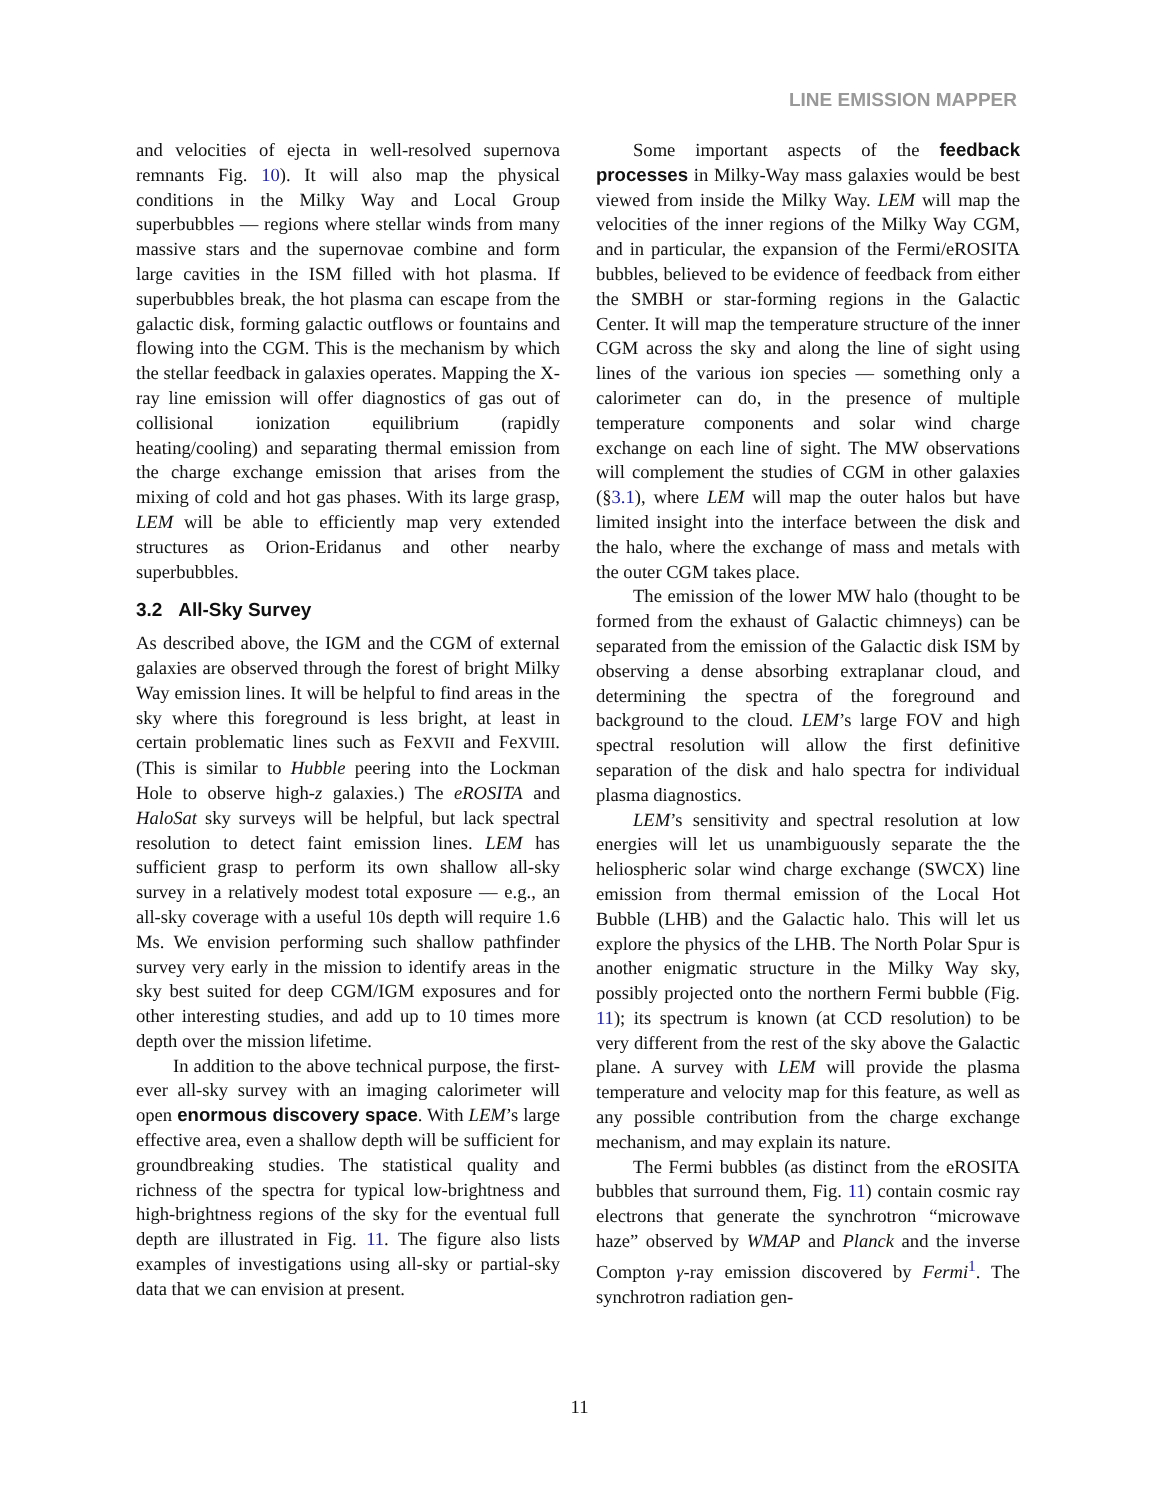LINE EMISSION MAPPER
and velocities of ejecta in well-resolved supernova remnants Fig. 10). It will also map the physical conditions in the Milky Way and Local Group superbubbles — regions where stellar winds from many massive stars and the supernovae combine and form large cavities in the ISM filled with hot plasma. If superbubbles break, the hot plasma can escape from the galactic disk, forming galactic outflows or fountains and flowing into the CGM. This is the mechanism by which the stellar feedback in galaxies operates. Mapping the X-ray line emission will offer diagnostics of gas out of collisional ionization equilibrium (rapidly heating/cooling) and separating thermal emission from the charge exchange emission that arises from the mixing of cold and hot gas phases. With its large grasp, LEM will be able to efficiently map very extended structures as Orion-Eridanus and other nearby superbubbles.
3.2 All-Sky Survey
As described above, the IGM and the CGM of external galaxies are observed through the forest of bright Milky Way emission lines. It will be helpful to find areas in the sky where this foreground is less bright, at least in certain problematic lines such as FeXVII and FeXVIII. (This is similar to Hubble peering into the Lockman Hole to observe high-z galaxies.) The eROSITA and HaloSat sky surveys will be helpful, but lack spectral resolution to detect faint emission lines. LEM has sufficient grasp to perform its own shallow all-sky survey in a relatively modest total exposure — e.g., an all-sky coverage with a useful 10s depth will require 1.6 Ms. We envision performing such shallow pathfinder survey very early in the mission to identify areas in the sky best suited for deep CGM/IGM exposures and for other interesting studies, and add up to 10 times more depth over the mission lifetime.
In addition to the above technical purpose, the first-ever all-sky survey with an imaging calorimeter will open enormous discovery space. With LEM’s large effective area, even a shallow depth will be sufficient for groundbreaking studies. The statistical quality and richness of the spectra for typical low-brightness and high-brightness regions of the sky for the eventual full depth are illustrated in Fig. 11. The figure also lists examples of investigations using all-sky or partial-sky data that we can envision at present.
Some important aspects of the feedback processes in Milky-Way mass galaxies would be best viewed from inside the Milky Way. LEM will map the velocities of the inner regions of the Milky Way CGM, and in particular, the expansion of the Fermi/eROSITA bubbles, believed to be evidence of feedback from either the SMBH or star-forming regions in the Galactic Center. It will map the temperature structure of the inner CGM across the sky and along the line of sight using lines of the various ion species — something only a calorimeter can do, in the presence of multiple temperature components and solar wind charge exchange on each line of sight. The MW observations will complement the studies of CGM in other galaxies (§3.1), where LEM will map the outer halos but have limited insight into the interface between the disk and the halo, where the exchange of mass and metals with the outer CGM takes place.
The emission of the lower MW halo (thought to be formed from the exhaust of Galactic chimneys) can be separated from the emission of the Galactic disk ISM by observing a dense absorbing extraplanar cloud, and determining the spectra of the foreground and background to the cloud. LEM’s large FOV and high spectral resolution will allow the first definitive separation of the disk and halo spectra for individual plasma diagnostics.
LEM’s sensitivity and spectral resolution at low energies will let us unambiguously separate the the heliospheric solar wind charge exchange (SWCX) line emission from thermal emission of the Local Hot Bubble (LHB) and the Galactic halo. This will let us explore the physics of the LHB. The North Polar Spur is another enigmatic structure in the Milky Way sky, possibly projected onto the northern Fermi bubble (Fig. 11); its spectrum is known (at CCD resolution) to be very different from the rest of the sky above the Galactic plane. A survey with LEM will provide the plasma temperature and velocity map for this feature, as well as any possible contribution from the charge exchange mechanism, and may explain its nature.
The Fermi bubbles (as distinct from the eROSITA bubbles that surround them, Fig. 11) contain cosmic ray electrons that generate the synchrotron “microwave haze” observed by WMAP and Planck and the inverse Compton γ-ray emission discovered by Fermi<sup>1</sup>. The synchrotron radiation gen-
11